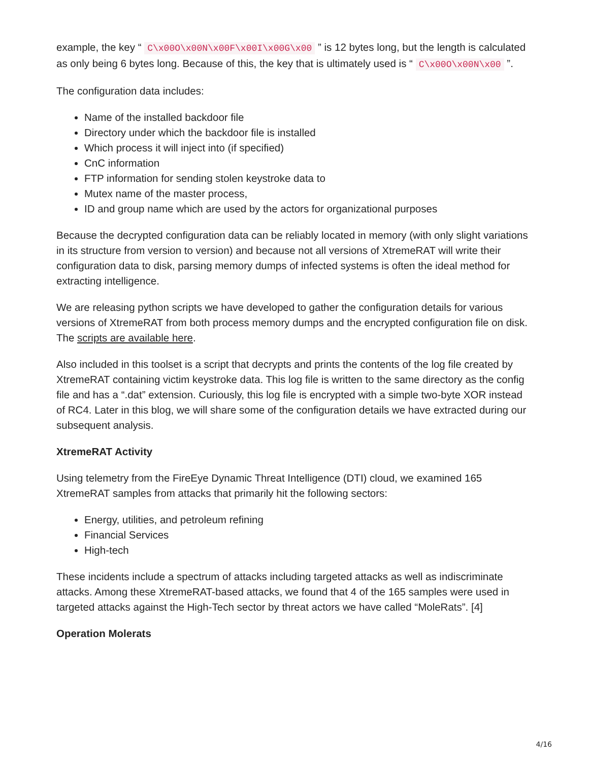example, the key “ C\x00O\x00N\x00F\x00I\x00G\x00 ” is 12 bytes long, but the length is calculated as only being 6 bytes long. Because of this, the key that is ultimately used is “ C\x00O\x00N\x00 ”.
The configuration data includes:
Name of the installed backdoor file
Directory under which the backdoor file is installed
Which process it will inject into (if specified)
CnC information
FTP information for sending stolen keystroke data to
Mutex name of the master process,
ID and group name which are used by the actors for organizational purposes
Because the decrypted configuration data can be reliably located in memory (with only slight variations in its structure from version to version) and because not all versions of XtremeRAT will write their configuration data to disk, parsing memory dumps of infected systems is often the ideal method for extracting intelligence.
We are releasing python scripts we have developed to gather the configuration details for various versions of XtremeRAT from both process memory dumps and the encrypted configuration file on disk. The scripts are available here.
Also included in this toolset is a script that decrypts and prints the contents of the log file created by XtremeRAT containing victim keystroke data. This log file is written to the same directory as the config file and has a “.dat” extension. Curiously, this log file is encrypted with a simple two-byte XOR instead of RC4. Later in this blog, we will share some of the configuration details we have extracted during our subsequent analysis.
XtremeRAT Activity
Using telemetry from the FireEye Dynamic Threat Intelligence (DTI) cloud, we examined 165 XtremeRAT samples from attacks that primarily hit the following sectors:
Energy, utilities, and petroleum refining
Financial Services
High-tech
These incidents include a spectrum of attacks including targeted attacks as well as indiscriminate attacks. Among these XtremeRAT-based attacks, we found that 4 of the 165 samples were used in targeted attacks against the High-Tech sector by threat actors we have called “MoleRats”. [4]
Operation Molerats
4/16